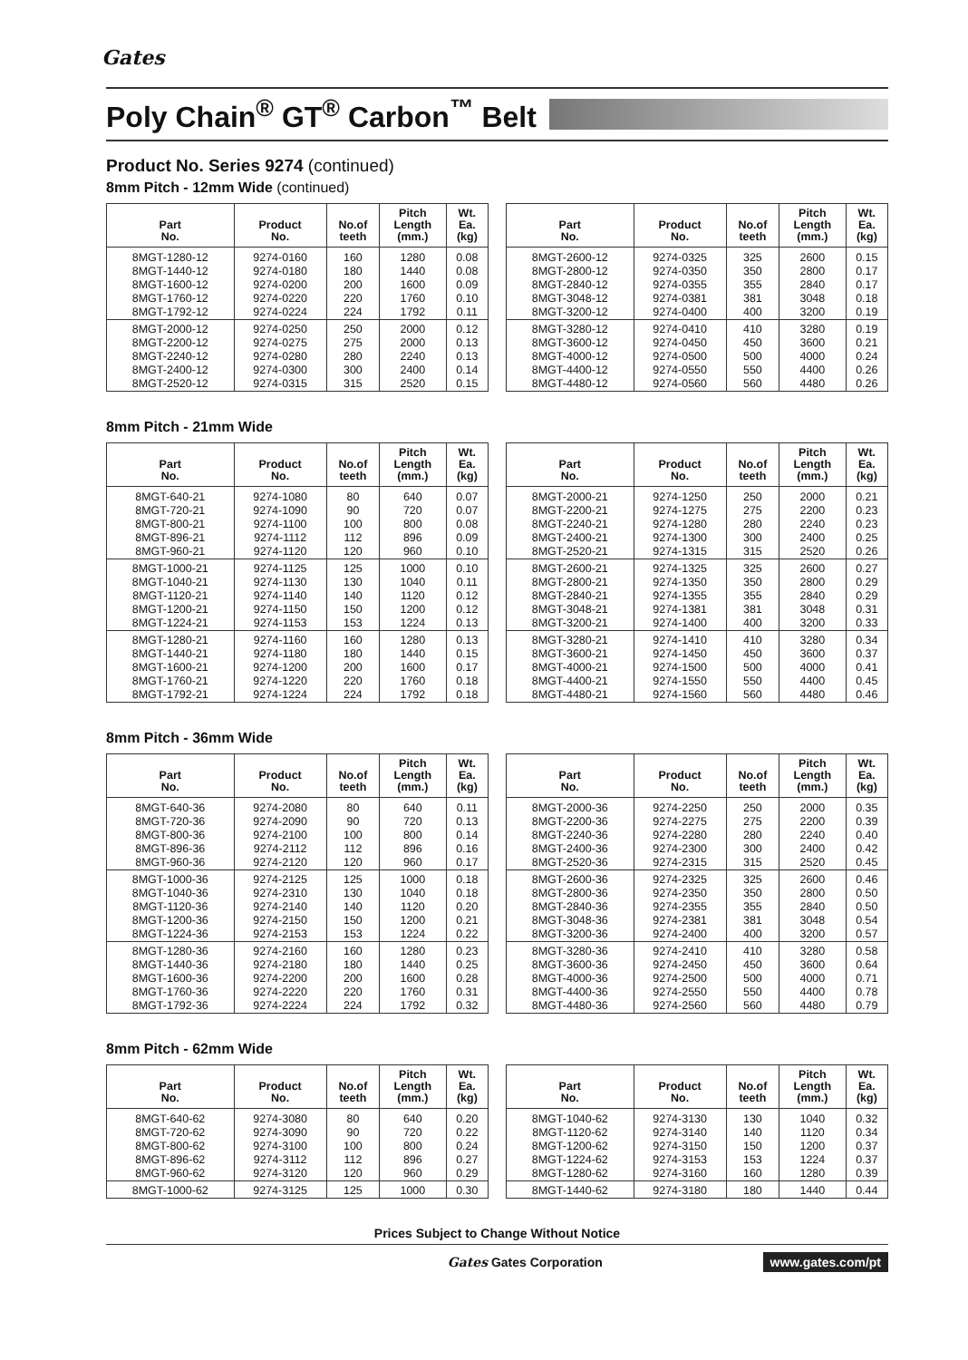Gates
Poly Chain<sup>®</sup> GT<sup>®</sup> Carbon<sup>™</sup> Belt
Product No. Series 9274 (continued)
8mm Pitch - 12mm Wide (continued)
| Part No. | Product No. | No.of teeth | Pitch Length (mm.) | Wt. Ea. (kg) |
| --- | --- | --- | --- | --- |
| 8MGT-1280-12 | 9274-0160 | 160 | 1280 | 0.08 |
| 8MGT-1440-12 | 9274-0180 | 180 | 1440 | 0.08 |
| 8MGT-1600-12 | 9274-0200 | 200 | 1600 | 0.09 |
| 8MGT-1760-12 | 9274-0220 | 220 | 1760 | 0.10 |
| 8MGT-1792-12 | 9274-0224 | 224 | 1792 | 0.11 |
| 8MGT-2000-12 | 9274-0250 | 250 | 2000 | 0.12 |
| 8MGT-2200-12 | 9274-0275 | 275 | 2000 | 0.13 |
| 8MGT-2240-12 | 9274-0280 | 280 | 2240 | 0.13 |
| 8MGT-2400-12 | 9274-0300 | 300 | 2400 | 0.14 |
| 8MGT-2520-12 | 9274-0315 | 315 | 2520 | 0.15 |
| Part No. | Product No. | No.of teeth | Pitch Length (mm.) | Wt. Ea. (kg) |
| --- | --- | --- | --- | --- |
| 8MGT-2600-12 | 9274-0325 | 325 | 2600 | 0.15 |
| 8MGT-2800-12 | 9274-0350 | 350 | 2800 | 0.17 |
| 8MGT-2840-12 | 9274-0355 | 355 | 2840 | 0.17 |
| 8MGT-3048-12 | 9274-0381 | 381 | 3048 | 0.18 |
| 8MGT-3200-12 | 9274-0400 | 400 | 3200 | 0.19 |
| 8MGT-3280-12 | 9274-0410 | 410 | 3280 | 0.19 |
| 8MGT-3600-12 | 9274-0450 | 450 | 3600 | 0.21 |
| 8MGT-4000-12 | 9274-0500 | 500 | 4000 | 0.24 |
| 8MGT-4400-12 | 9274-0550 | 550 | 4400 | 0.26 |
| 8MGT-4480-12 | 9274-0560 | 560 | 4480 | 0.26 |
8mm Pitch - 21mm Wide
| Part No. | Product No. | No.of teeth | Pitch Length (mm.) | Wt. Ea. (kg) |
| --- | --- | --- | --- | --- |
| 8MGT-640-21 | 9274-1080 | 80 | 640 | 0.07 |
| 8MGT-720-21 | 9274-1090 | 90 | 720 | 0.07 |
| 8MGT-800-21 | 9274-1100 | 100 | 800 | 0.08 |
| 8MGT-896-21 | 9274-1112 | 112 | 896 | 0.09 |
| 8MGT-960-21 | 9274-1120 | 120 | 960 | 0.10 |
| 8MGT-1000-21 | 9274-1125 | 125 | 1000 | 0.10 |
| 8MGT-1040-21 | 9274-1130 | 130 | 1040 | 0.11 |
| 8MGT-1120-21 | 9274-1140 | 140 | 1120 | 0.12 |
| 8MGT-1200-21 | 9274-1150 | 150 | 1200 | 0.12 |
| 8MGT-1224-21 | 9274-1153 | 153 | 1224 | 0.13 |
| 8MGT-1280-21 | 9274-1160 | 160 | 1280 | 0.13 |
| 8MGT-1440-21 | 9274-1180 | 180 | 1440 | 0.15 |
| 8MGT-1600-21 | 9274-1200 | 200 | 1600 | 0.17 |
| 8MGT-1760-21 | 9274-1220 | 220 | 1760 | 0.18 |
| 8MGT-1792-21 | 9274-1224 | 224 | 1792 | 0.18 |
| Part No. | Product No. | No.of teeth | Pitch Length (mm.) | Wt. Ea. (kg) |
| --- | --- | --- | --- | --- |
| 8MGT-2000-21 | 9274-1250 | 250 | 2000 | 0.21 |
| 8MGT-2200-21 | 9274-1275 | 275 | 2200 | 0.23 |
| 8MGT-2240-21 | 9274-1280 | 280 | 2240 | 0.23 |
| 8MGT-2400-21 | 9274-1300 | 300 | 2400 | 0.25 |
| 8MGT-2520-21 | 9274-1315 | 315 | 2520 | 0.26 |
| 8MGT-2600-21 | 9274-1325 | 325 | 2600 | 0.27 |
| 8MGT-2800-21 | 9274-1350 | 350 | 2800 | 0.29 |
| 8MGT-2840-21 | 9274-1355 | 355 | 2840 | 0.29 |
| 8MGT-3048-21 | 9274-1381 | 381 | 3048 | 0.31 |
| 8MGT-3200-21 | 9274-1400 | 400 | 3200 | 0.33 |
| 8MGT-3280-21 | 9274-1410 | 410 | 3280 | 0.34 |
| 8MGT-3600-21 | 9274-1450 | 450 | 3600 | 0.37 |
| 8MGT-4000-21 | 9274-1500 | 500 | 4000 | 0.41 |
| 8MGT-4400-21 | 9274-1550 | 550 | 4400 | 0.45 |
| 8MGT-4480-21 | 9274-1560 | 560 | 4480 | 0.46 |
8mm Pitch - 36mm Wide
| Part No. | Product No. | No.of teeth | Pitch Length (mm.) | Wt. Ea. (kg) |
| --- | --- | --- | --- | --- |
| 8MGT-640-36 | 9274-2080 | 80 | 640 | 0.11 |
| 8MGT-720-36 | 9274-2090 | 90 | 720 | 0.13 |
| 8MGT-800-36 | 9274-2100 | 100 | 800 | 0.14 |
| 8MGT-896-36 | 9274-2112 | 112 | 896 | 0.16 |
| 8MGT-960-36 | 9274-2120 | 120 | 960 | 0.17 |
| 8MGT-1000-36 | 9274-2125 | 125 | 1000 | 0.18 |
| 8MGT-1040-36 | 9274-2310 | 130 | 1040 | 0.18 |
| 8MGT-1120-36 | 9274-2140 | 140 | 1120 | 0.20 |
| 8MGT-1200-36 | 9274-2150 | 150 | 1200 | 0.21 |
| 8MGT-1224-36 | 9274-2153 | 153 | 1224 | 0.22 |
| 8MGT-1280-36 | 9274-2160 | 160 | 1280 | 0.23 |
| 8MGT-1440-36 | 9274-2180 | 180 | 1440 | 0.25 |
| 8MGT-1600-36 | 9274-2200 | 200 | 1600 | 0.28 |
| 8MGT-1760-36 | 9274-2220 | 220 | 1760 | 0.31 |
| 8MGT-1792-36 | 9274-2224 | 224 | 1792 | 0.32 |
| Part No. | Product No. | No.of teeth | Pitch Length (mm.) | Wt. Ea. (kg) |
| --- | --- | --- | --- | --- |
| 8MGT-2000-36 | 9274-2250 | 250 | 2000 | 0.35 |
| 8MGT-2200-36 | 9274-2275 | 275 | 2200 | 0.39 |
| 8MGT-2240-36 | 9274-2280 | 280 | 2240 | 0.40 |
| 8MGT-2400-36 | 9274-2300 | 300 | 2400 | 0.42 |
| 8MGT-2520-36 | 9274-2315 | 315 | 2520 | 0.45 |
| 8MGT-2600-36 | 9274-2325 | 325 | 2600 | 0.46 |
| 8MGT-2800-36 | 9274-2350 | 350 | 2800 | 0.50 |
| 8MGT-2840-36 | 9274-2355 | 355 | 2840 | 0.50 |
| 8MGT-3048-36 | 9274-2381 | 381 | 3048 | 0.54 |
| 8MGT-3200-36 | 9274-2400 | 400 | 3200 | 0.57 |
| 8MGT-3280-36 | 9274-2410 | 410 | 3280 | 0.58 |
| 8MGT-3600-36 | 9274-2450 | 450 | 3600 | 0.64 |
| 8MGT-4000-36 | 9274-2500 | 500 | 4000 | 0.71 |
| 8MGT-4400-36 | 9274-2550 | 550 | 4400 | 0.78 |
| 8MGT-4480-36 | 9274-2560 | 560 | 4480 | 0.79 |
8mm Pitch - 62mm Wide
| Part No. | Product No. | No.of teeth | Pitch Length (mm.) | Wt. Ea. (kg) |
| --- | --- | --- | --- | --- |
| 8MGT-640-62 | 9274-3080 | 80 | 640 | 0.20 |
| 8MGT-720-62 | 9274-3090 | 90 | 720 | 0.22 |
| 8MGT-800-62 | 9274-3100 | 100 | 800 | 0.24 |
| 8MGT-896-62 | 9274-3112 | 112 | 896 | 0.27 |
| 8MGT-960-62 | 9274-3120 | 120 | 960 | 0.29 |
| 8MGT-1000-62 | 9274-3125 | 125 | 1000 | 0.30 |
| Part No. | Product No. | No.of teeth | Pitch Length (mm.) | Wt. Ea. (kg) |
| --- | --- | --- | --- | --- |
| 8MGT-1040-62 | 9274-3130 | 130 | 1040 | 0.32 |
| 8MGT-1120-62 | 9274-3140 | 140 | 1120 | 0.34 |
| 8MGT-1200-62 | 9274-3150 | 150 | 1200 | 0.37 |
| 8MGT-1224-62 | 9274-3153 | 153 | 1224 | 0.37 |
| 8MGT-1280-62 | 9274-3160 | 160 | 1280 | 0.39 |
| 8MGT-1440-62 | 9274-3180 | 180 | 1440 | 0.44 |
Prices Subject to Change Without Notice
Gates Gates Corporation www.gates.com/pt